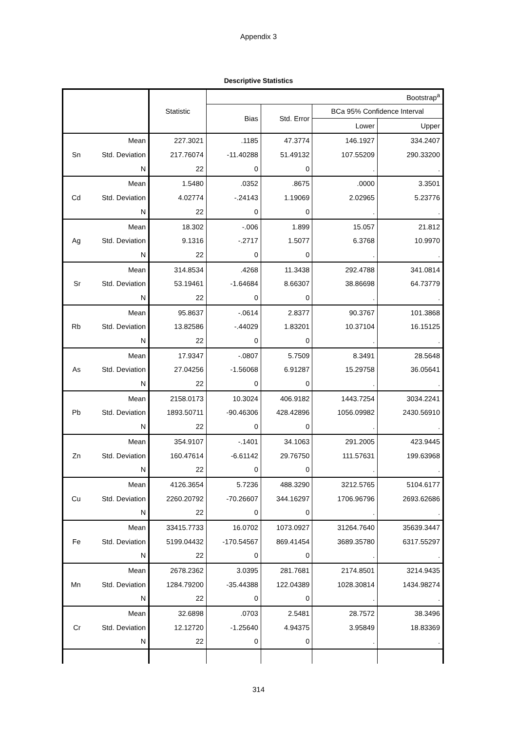Appendix 3
Descriptive Statistics
| | | Statistic | Bootstrap<sup>a</sup> | | | |
| --- | --- | --- | --- | --- | --- | --- |
| | | | Bias | Std. Error | BCa 95% Confidence Interval | |
| | | | | | Lower | Upper |
| Sn | Mean | 227.3021 | .1185 | 47.3774 | 146.1927 | 334.2407 |
| | Std. Deviation | 217.76074 | -11.40288 | 51.49132 | 107.55209 | 290.33200 |
| | N | 22 | 0 | 0 | . | . |
| Cd | Mean | 1.5480 | .0352 | .8675 | .0000 | 3.3501 |
| | Std. Deviation | 4.02774 | -.24143 | 1.19069 | 2.02965 | 5.23776 |
| | N | 22 | 0 | 0 | . | . |
| Ag | Mean | 18.302 | -.006 | 1.899 | 15.057 | 21.812 |
| | Std. Deviation | 9.1316 | -.2717 | 1.5077 | 6.3768 | 10.9970 |
| | N | 22 | 0 | 0 | . | . |
| Sr | Mean | 314.8534 | .4268 | 11.3438 | 292.4788 | 341.0814 |
| | Std. Deviation | 53.19461 | -1.64684 | 8.66307 | 38.86698 | 64.73779 |
| | N | 22 | 0 | 0 | . | . |
| Rb | Mean | 95.8637 | -.0614 | 2.8377 | 90.3767 | 101.3868 |
| | Std. Deviation | 13.82586 | -.44029 | 1.83201 | 10.37104 | 16.15125 |
| | N | 22 | 0 | 0 | . | . |
| As | Mean | 17.9347 | -.0807 | 5.7509 | 8.3491 | 28.5648 |
| | Std. Deviation | 27.04256 | -1.56068 | 6.91287 | 15.29758 | 36.05641 |
| | N | 22 | 0 | 0 | . | . |
| Pb | Mean | 2158.0173 | 10.3024 | 406.9182 | 1443.7254 | 3034.2241 |
| | Std. Deviation | 1893.50711 | -90.46306 | 428.42896 | 1056.09982 | 2430.56910 |
| | N | 22 | 0 | 0 | . | . |
| Zn | Mean | 354.9107 | -.1401 | 34.1063 | 291.2005 | 423.9445 |
| | Std. Deviation | 160.47614 | -6.61142 | 29.76750 | 111.57631 | 199.63968 |
| | N | 22 | 0 | 0 | . | . |
| Cu | Mean | 4126.3654 | 5.7236 | 488.3290 | 3212.5765 | 5104.6177 |
| | Std. Deviation | 2260.20792 | -70.26607 | 344.16297 | 1706.96796 | 2693.62686 |
| | N | 22 | 0 | 0 | . | . |
| Fe | Mean | 33415.7733 | 16.0702 | 1073.0927 | 31264.7640 | 35639.3447 |
| | Std. Deviation | 5199.04432 | -170.54567 | 869.41454 | 3689.35780 | 6317.55297 |
| | N | 22 | 0 | 0 | . | . |
| Mn | Mean | 2678.2362 | 3.0395 | 281.7681 | 2174.8501 | 3214.9435 |
| | Std. Deviation | 1284.79200 | -35.44388 | 122.04389 | 1028.30814 | 1434.98274 |
| | N | 22 | 0 | 0 | . | . |
| Cr | Mean | 32.6898 | .0703 | 2.5481 | 28.7572 | 38.3496 |
| | Std. Deviation | 12.12720 | -1.25640 | 4.94375 | 3.95849 | 18.83369 |
| | N | 22 | 0 | 0 | . | . |
314